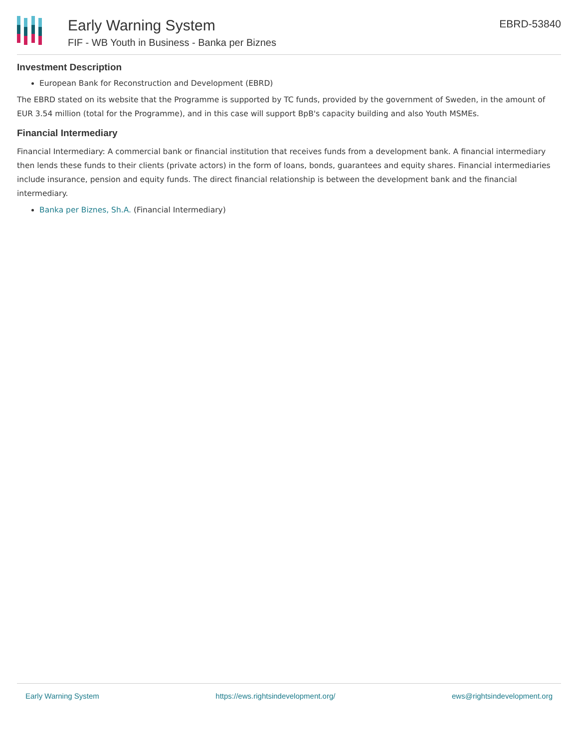Early Warning System
FIF - WB Youth in Business - Banka per Biznes
EBRD-53840
Investment Description
European Bank for Reconstruction and Development (EBRD)
The EBRD stated on its website that the Programme is supported by TC funds, provided by the government of Sweden, in the amount of EUR 3.54 million (total for the Programme), and in this case will support BpB's capacity building and also Youth MSMEs.
Financial Intermediary
Financial Intermediary: A commercial bank or financial institution that receives funds from a development bank. A financial intermediary then lends these funds to their clients (private actors) in the form of loans, bonds, guarantees and equity shares. Financial intermediaries include insurance, pension and equity funds. The direct financial relationship is between the development bank and the financial intermediary.
Banka per Biznes, Sh.A. (Financial Intermediary)
Early Warning System https://ews.rightsindevelopment.org/ ews@rightsindevelopment.org